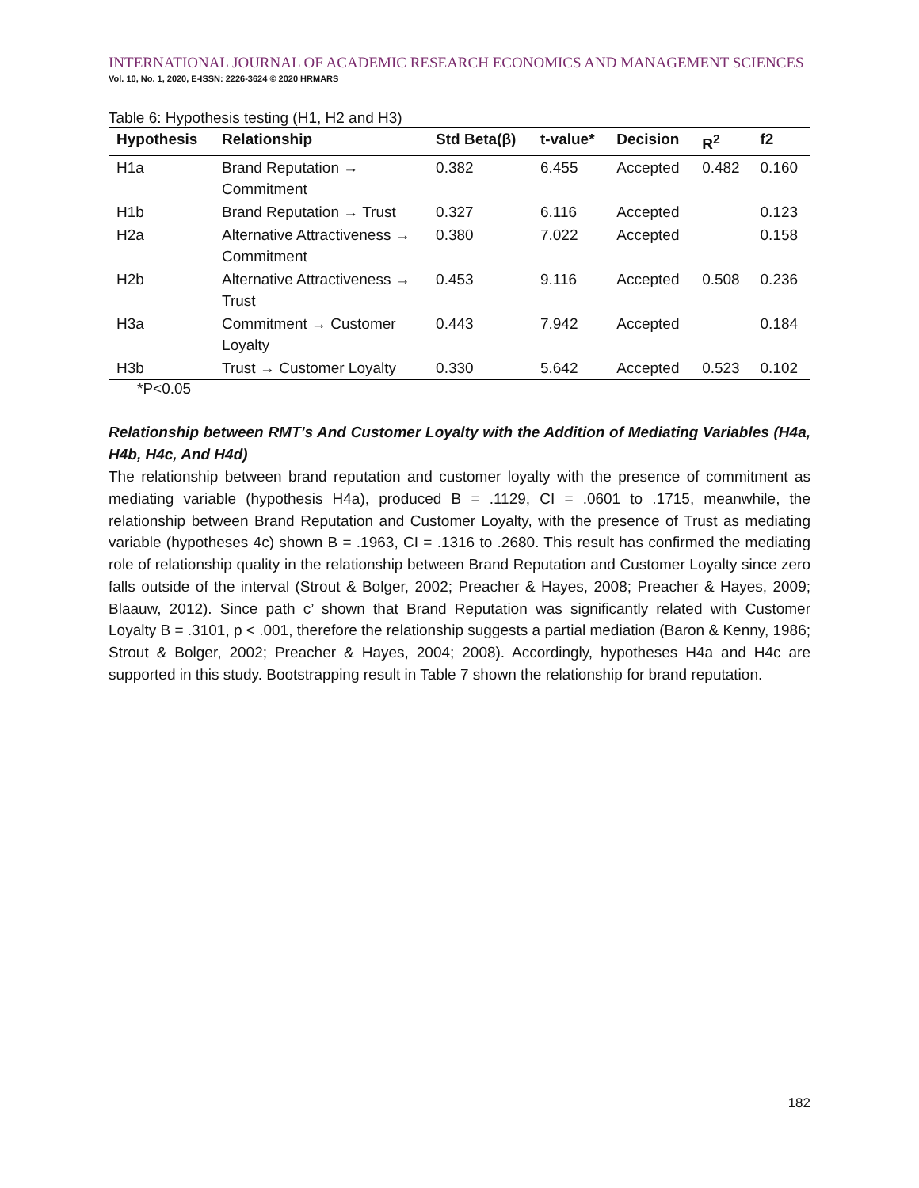INTERNATIONAL JOURNAL OF ACADEMIC RESEARCH ECONOMICS AND MANAGEMENT SCIENCES
Vol. 10, No. 1, 2020, E-ISSN: 2226-3624 © 2020 HRMARS
Table 6: Hypothesis testing (H1, H2 and H3)
| Hypothesis | Relationship | Std Beta(β) | t-value* | Decision | R<sup>2</sup> | f2 |
| --- | --- | --- | --- | --- | --- | --- |
| H1a | Brand Reputation → Commitment | 0.382 | 6.455 | Accepted | 0.482 | 0.160 |
| H1b | Brand Reputation → Trust | 0.327 | 6.116 | Accepted | | 0.123 |
| H2a | Alternative Attractiveness → Commitment | 0.380 | 7.022 | Accepted | | 0.158 |
| H2b | Alternative Attractiveness → Trust | 0.453 | 9.116 | Accepted | 0.508 | 0.236 |
| H3a | Commitment → Customer Loyalty | 0.443 | 7.942 | Accepted | | 0.184 |
| H3b | Trust → Customer Loyalty | 0.330 | 5.642 | Accepted | 0.523 | 0.102 |
*P<0.05
Relationship between RMT’s And Customer Loyalty with the Addition of Mediating Variables (H4a, H4b, H4c, And H4d)
The relationship between brand reputation and customer loyalty with the presence of commitment as mediating variable (hypothesis H4a), produced B = .1129, CI = .0601 to .1715, meanwhile, the relationship between Brand Reputation and Customer Loyalty, with the presence of Trust as mediating variable (hypotheses 4c) shown B = .1963, CI = .1316 to .2680. This result has confirmed the mediating role of relationship quality in the relationship between Brand Reputation and Customer Loyalty since zero falls outside of the interval (Strout & Bolger, 2002; Preacher & Hayes, 2008; Preacher & Hayes, 2009; Blaauw, 2012). Since path c’ shown that Brand Reputation was significantly related with Customer Loyalty B = .3101, p < .001, therefore the relationship suggests a partial mediation (Baron & Kenny, 1986; Strout & Bolger, 2002; Preacher & Hayes, 2004; 2008). Accordingly, hypotheses H4a and H4c are supported in this study. Bootstrapping result in Table 7 shown the relationship for brand reputation.
182